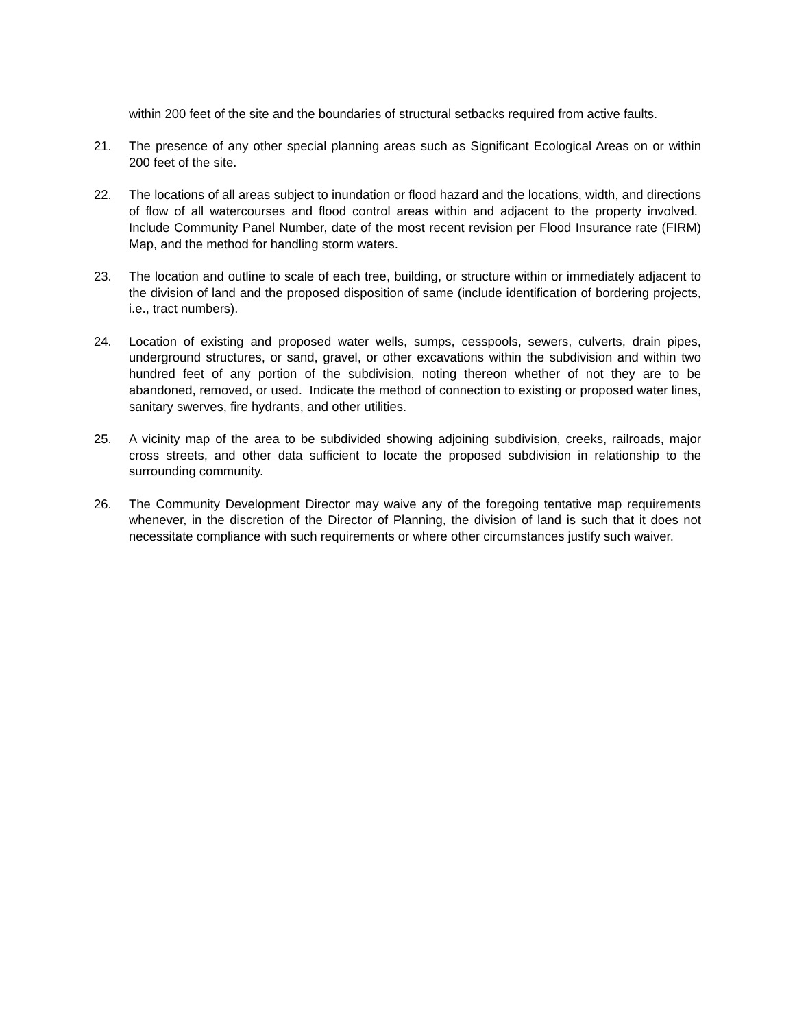within 200 feet of the site and the boundaries of structural setbacks required from active faults.
21. The presence of any other special planning areas such as Significant Ecological Areas on or within 200 feet of the site.
22. The locations of all areas subject to inundation or flood hazard and the locations, width, and directions of flow of all watercourses and flood control areas within and adjacent to the property involved. Include Community Panel Number, date of the most recent revision per Flood Insurance rate (FIRM) Map, and the method for handling storm waters.
23. The location and outline to scale of each tree, building, or structure within or immediately adjacent to the division of land and the proposed disposition of same (include identification of bordering projects, i.e., tract numbers).
24. Location of existing and proposed water wells, sumps, cesspools, sewers, culverts, drain pipes, underground structures, or sand, gravel, or other excavations within the subdivision and within two hundred feet of any portion of the subdivision, noting thereon whether of not they are to be abandoned, removed, or used. Indicate the method of connection to existing or proposed water lines, sanitary swerves, fire hydrants, and other utilities.
25. A vicinity map of the area to be subdivided showing adjoining subdivision, creeks, railroads, major cross streets, and other data sufficient to locate the proposed subdivision in relationship to the surrounding community.
26. The Community Development Director may waive any of the foregoing tentative map requirements whenever, in the discretion of the Director of Planning, the division of land is such that it does not necessitate compliance with such requirements or where other circumstances justify such waiver.